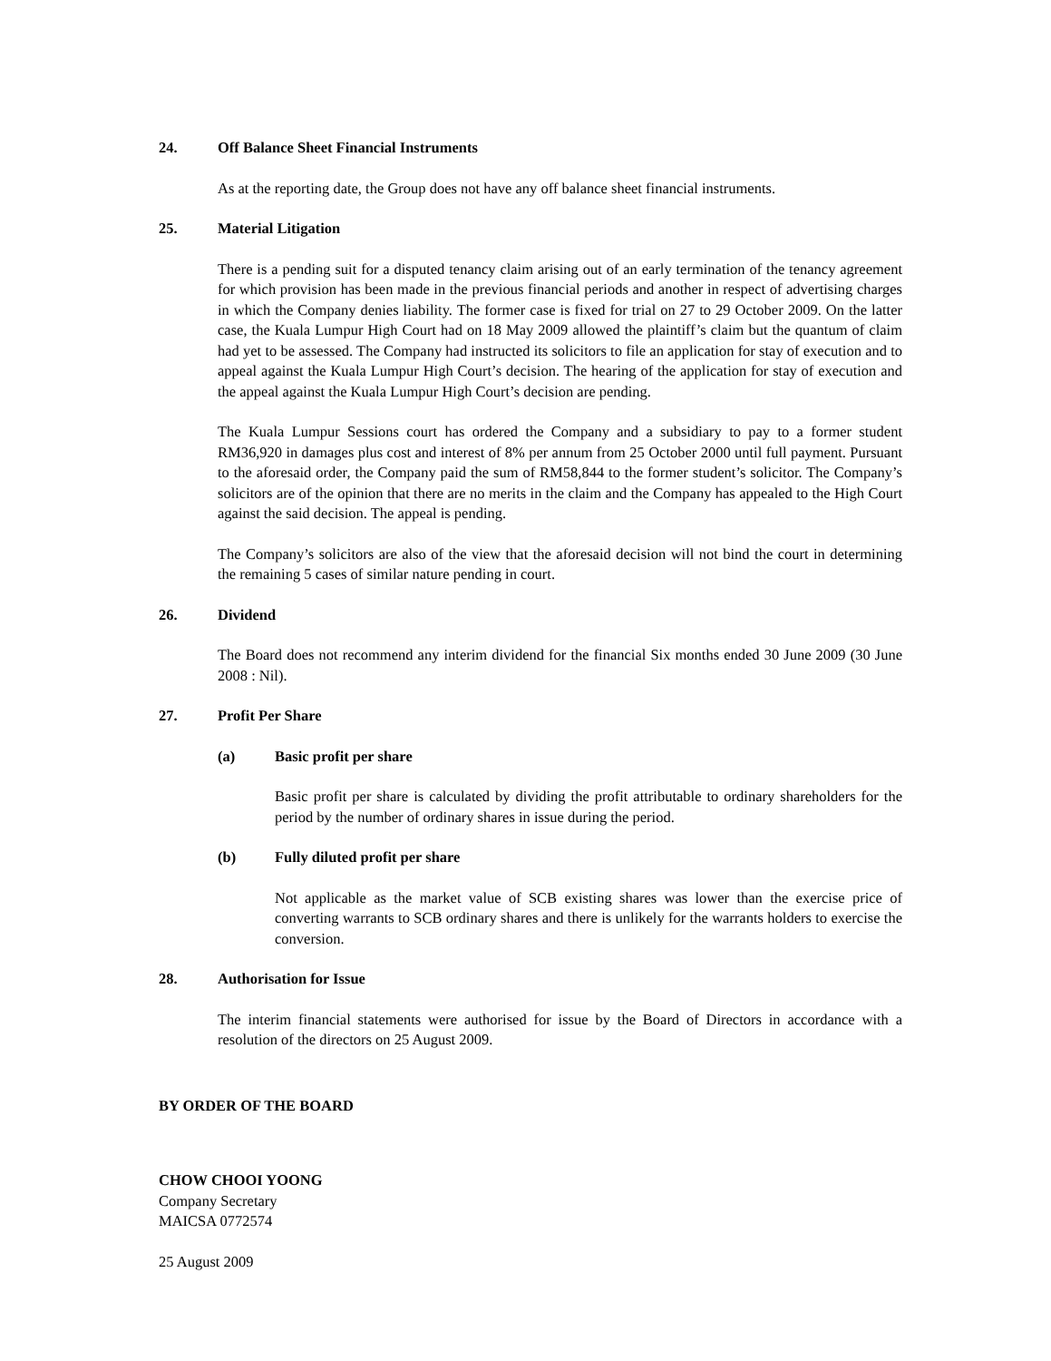24. Off Balance Sheet Financial Instruments
As at the reporting date, the Group does not have any off balance sheet financial instruments.
25. Material Litigation
There is a pending suit for a disputed tenancy claim arising out of an early termination of the tenancy agreement for which provision has been made in the previous financial periods and another in respect of advertising charges in which the Company denies liability. The former case is fixed for trial on 27 to 29 October 2009. On the latter case, the Kuala Lumpur High Court had on 18 May 2009 allowed the plaintiff’s claim but the quantum of claim had yet to be assessed. The Company had instructed its solicitors to file an application for stay of execution and to appeal against the Kuala Lumpur High Court’s decision. The hearing of the application for stay of execution and the appeal against the Kuala Lumpur High Court’s decision are pending.
The Kuala Lumpur Sessions court has ordered the Company and a subsidiary to pay to a former student RM36,920 in damages plus cost and interest of 8% per annum from 25 October 2000 until full payment. Pursuant to the aforesaid order, the Company paid the sum of RM58,844 to the former student’s solicitor. The Company’s solicitors are of the opinion that there are no merits in the claim and the Company has appealed to the High Court against the said decision. The appeal is pending.
The Company’s solicitors are also of the view that the aforesaid decision will not bind the court in determining the remaining 5 cases of similar nature pending in court.
26. Dividend
The Board does not recommend any interim dividend for the financial Six months ended 30 June 2009 (30 June 2008 : Nil).
27. Profit Per Share
(a) Basic profit per share
Basic profit per share is calculated by dividing the profit attributable to ordinary shareholders for the period by the number of ordinary shares in issue during the period.
(b) Fully diluted profit per share
Not applicable as the market value of SCB existing shares was lower than the exercise price of converting warrants to SCB ordinary shares and there is unlikely for the warrants holders to exercise the conversion.
28. Authorisation for Issue
The interim financial statements were authorised for issue by the Board of Directors in accordance with a resolution of the directors on 25 August 2009.
BY ORDER OF THE BOARD
CHOW CHOOI YOONG
Company Secretary
MAICSA 0772574
25 August 2009